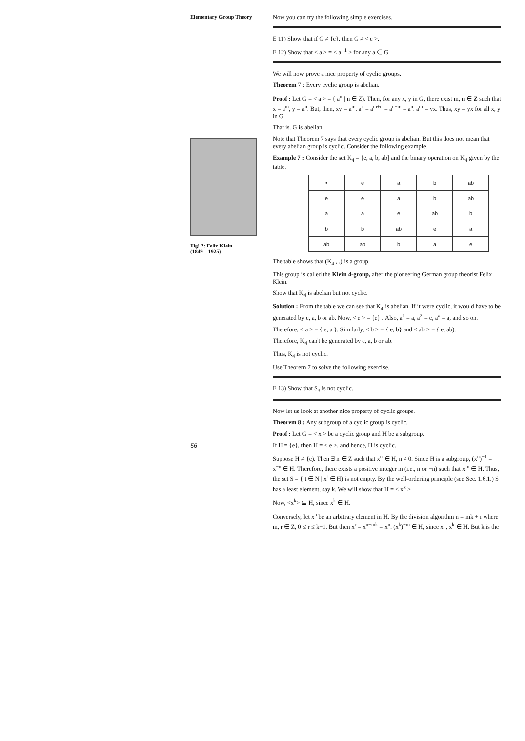Elementary Group Theory
Fig! 2: Felix Klein
(1849 – 1925)
56
Now you can try the following simple exercises.
E 11) Show that if G ≠ {e}, then G ≠ < e >.
E 12) Show that < a > = < a<sup>−1</sup> > for any a ∈ G.
We will now prove a nice property of cyclic groups.
Theorem 7 : Every cyclic group is abelian.
Proof : Let G = < a > = { a<sup>n</sup> | n ∈ Z). Then, for any x, y in G, there exist m, n ∈ Z such that x = a<sup>m</sup>, y = a<sup>n</sup>. But, then, xy = a<sup>m</sup>. a<sup>n</sup> = a<sup>m+n</sup> = a<sup>n+m</sup> = a<sup>n</sup>. a<sup>m</sup> = yx. Thus, xy = yx for all x, y in G.
That is. G is abelian.
Note that Theorem 7 says that every cyclic group is abelian. But this does not mean that every abelian group is cyclic. Consider the following example.
Example 7 : Consider the set K<sub>4</sub> = {e, a, b, ab] and the binary operation on K<sub>4</sub> given by the table.
| • | e | a | b | ab |
| e | e | a | b | ab |
| a | a | e | ab | b |
| b | b | ab | e | a |
| ab | ab | b | a | e |
The table shows that (K<sub>4</sub> , .) is a group.
This group is called the Klein 4-group, after the pioneering German group theorist Felix Klein.
Show that K<sub>4</sub> is abelian but not cyclic.
Solution : From the table we can see that K<sub>4</sub> is abelian. If it were cyclic, it would have to be generated by e, a, b or ab. Now, < e > = {e} . Also, a<sup>1</sup> = a, a<sup>2</sup> = e, a" = a, and so on.
Therefore, < a > = { e, a }. Similarly, < b > = { e, b} and < ab > = { e, ab).
Therefore, K<sub>4</sub> can't be generated by e, a, b or ab.
Thus, K<sub>4</sub> is not cyclic.
Use Theorem 7 to solve the following exercise.
E 13) Show that S<sub>3</sub> is not cyclic.
Now let us look at another nice property of cyclic groups.
Theorem 8 : Any subgroup of a cyclic group is cyclic.
Proof : Let G = < x > be a cyclic group and H be a subgroup.
If H = {e}, then H = < e >, and hence, H is cyclic.
Suppose H ≠ {e). Then ∃ n ∈ Z such that x<sup>n</sup> ∈ H, n ≠ 0. Since H is a subgroup, (x<sup>n</sup>)<sup>−1</sup> = x<sup>−n</sup> ∈ H. Therefore, there exists a positive integer m (i.e., n or −n) such that x<sup>m</sup> ∈ H. Thus, the set S = { t ∈ N | x<sup>t</sup> ∈ H) is not empty. By the well-ordering principle (see Sec. 1.6.1.) S has a least element, say k. We will show that H = < x<sup>k</sup> > .
Now, <x<sup>k</sup>> ⊆ H, since x<sup>k</sup> ∈ H.
Conversely, let x<sup>n</sup> be an arbitrary element in H. By the division algorithm n = mk + r where m, r ∈ Z, 0 ≤ r ≤ k−1. But then x<sup>r</sup> = x<sup>n−mk</sup> = x<sup>n</sup>. (x<sup>k</sup>)<sup>−m</sup> ∈ H, since x<sup>n</sup>, x<sup>k</sup> ∈ H. But k is the